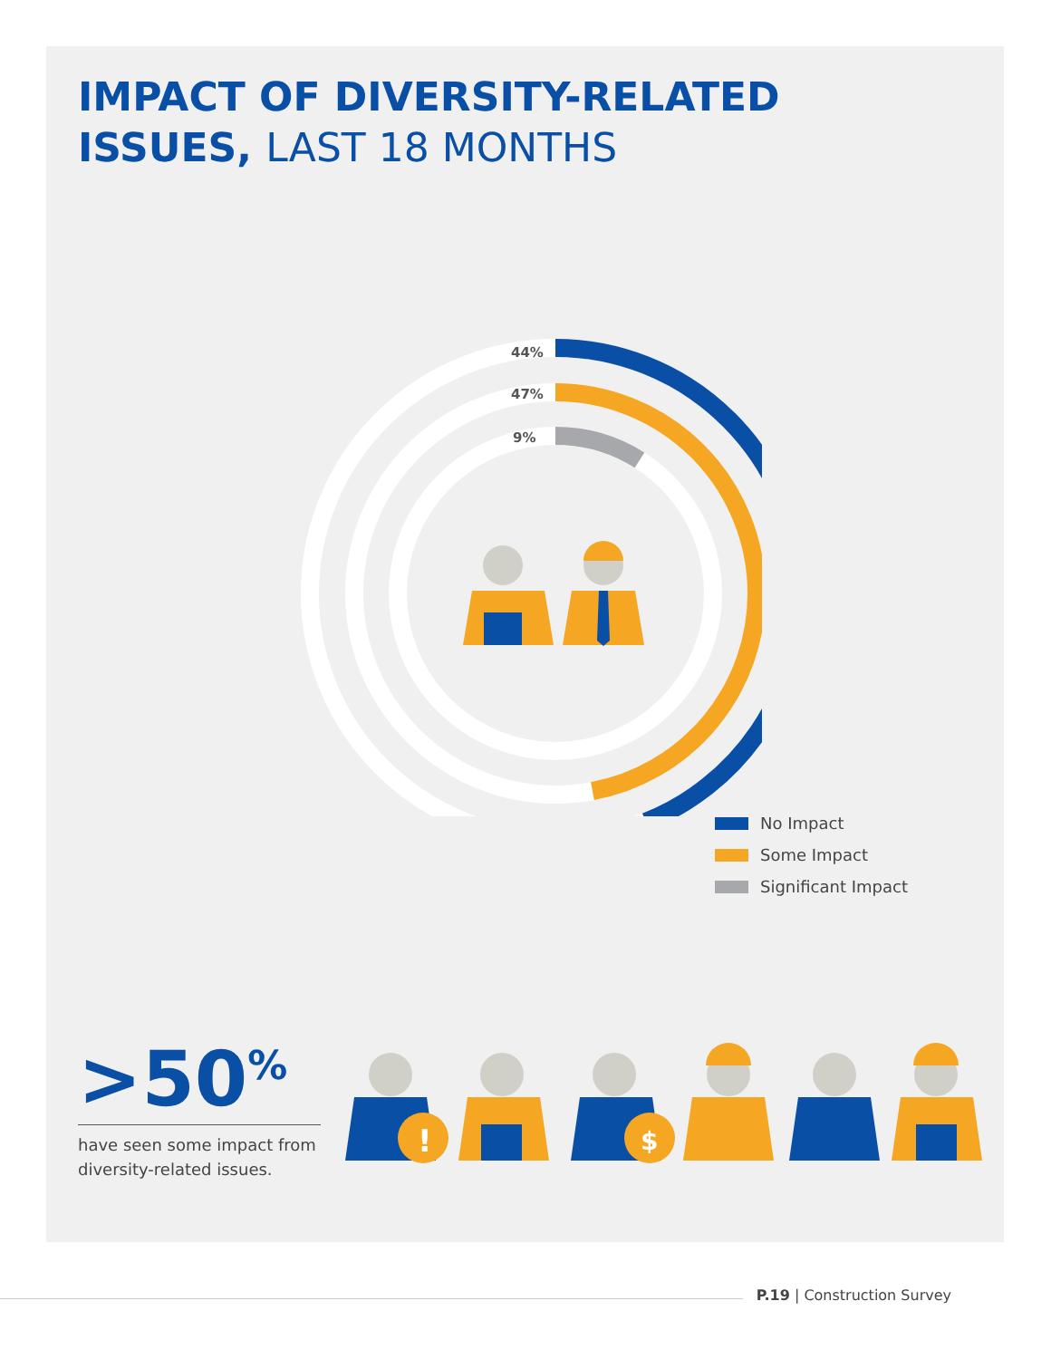IMPACT OF DIVERSITY-RELATED
ISSUES, LAST 18 MONTHS
44%
47%
9%
No Impact
Some Impact
Significant Impact
>50<sup>%</sup>
have seen some impact from diversity-related issues.
!
$
P.19 | Construction Survey